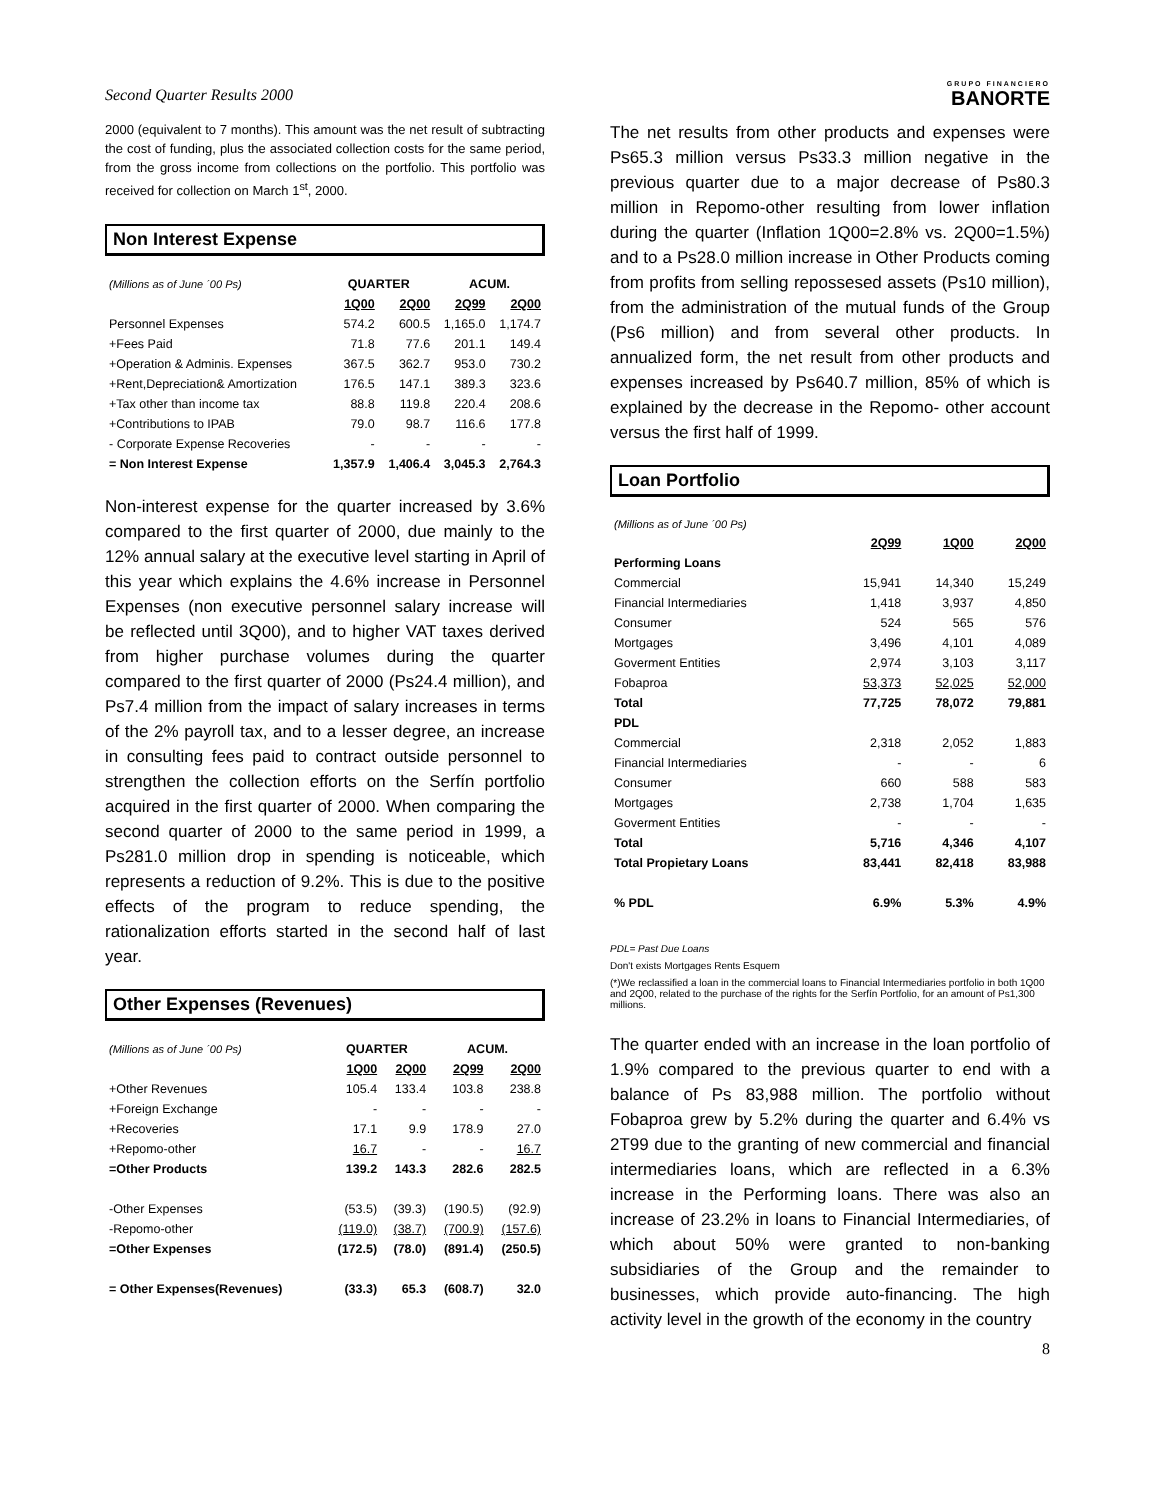Second Quarter Results 2000
2000 (equivalent to 7 months). This amount was the net result of subtracting the cost of funding, plus the associated collection costs for the same period, from the gross income from collections on the portfolio. This portfolio was received for collection on March 1<sup>st</sup>, 2000.
Non Interest Expense
| (Millions as of June ´00 Ps) | QUARTER | | ACUM. | |
| --- | --- | --- | --- | --- |
| | 1Q00 | 2Q00 | 2Q99 | 2Q00 |
| Personnel Expenses | 574.2 | 600.5 | 1,165.0 | 1,174.7 |
| +Fees Paid | 71.8 | 77.6 | 201.1 | 149.4 |
| +Operation & Adminis. Expenses | 367.5 | 362.7 | 953.0 | 730.2 |
| +Rent,Depreciation& Amortization | 176.5 | 147.1 | 389.3 | 323.6 |
| +Tax other than income tax | 88.8 | 119.8 | 220.4 | 208.6 |
| +Contributions to IPAB | 79.0 | 98.7 | 116.6 | 177.8 |
| - Corporate Expense Recoveries | - | - | - | - |
| = Non Interest Expense | 1,357.9 | 1,406.4 | 3,045.3 | 2,764.3 |
Non-interest expense for the quarter increased by 3.6% compared to the first quarter of 2000, due mainly to the 12% annual salary at the executive level starting in April of this year which explains the 4.6% increase in Personnel Expenses (non executive personnel salary increase will be reflected until 3Q00), and to higher VAT taxes derived from higher purchase volumes during the quarter compared to the first quarter of 2000 (Ps24.4 million), and Ps7.4 million from the impact of salary increases in terms of the 2% payroll tax, and to a lesser degree, an increase in consulting fees paid to contract outside personnel to strengthen the collection efforts on the Serfín portfolio acquired in the first quarter of 2000. When comparing the second quarter of 2000 to the same period in 1999, a Ps281.0 million drop in spending is noticeable, which represents a reduction of 9.2%. This is due to the positive effects of the program to reduce spending, the rationalization efforts started in the second half of last year.
Other Expenses (Revenues)
| (Millions as of June ´00 Ps) | QUARTER | | ACUM. | |
| --- | --- | --- | --- | --- |
| | 1Q00 | 2Q00 | 2Q99 | 2Q00 |
| +Other Revenues | 105.4 | 133.4 | 103.8 | 238.8 |
| +Foreign Exchange | - | - | - | - |
| +Recoveries | 17.1 | 9.9 | 178.9 | 27.0 |
| +Repomo-other | 16.7 | - | - | 16.7 |
| =Other Products | 139.2 | 143.3 | 282.6 | 282.5 |
| -Other Expenses | (53.5) | (39.3) | (190.5) | (92.9) |
| -Repomo-other | (119.0) | (38.7) | (700.9) | (157.6) |
| =Other Expenses | (172.5) | (78.0) | (891.4) | (250.5) |
| = Other Expenses(Revenues) | (33.3) | 65.3 | (608.7) | 32.0 |
GRUPO FINANCIERO
BANORTE
The net results from other products and expenses were Ps65.3 million versus Ps33.3 million negative in the previous quarter due to a major decrease of Ps80.3 million in Repomo-other resulting from lower inflation during the quarter (Inflation 1Q00=2.8% vs. 2Q00=1.5%) and to a Ps28.0 million increase in Other Products coming from profits from selling repossesed assets (Ps10 million), from the administration of the mutual funds of the Group (Ps6 million) and from several other products. In annualized form, the net result from other products and expenses increased by Ps640.7 million, 85% of which is explained by the decrease in the Repomo- other account versus the first half of 1999.
Loan Portfolio
| (Millions as of June ´00 Ps) | | | |
| --- | --- | --- | --- |
| | 2Q99 | 1Q00 | 2Q00 |
| Performing Loans | | | |
| Commercial | 15,941 | 14,340 | 15,249 |
| Financial Intermediaries | 1,418 | 3,937 | 4,850 |
| Consumer | 524 | 565 | 576 |
| Mortgages | 3,496 | 4,101 | 4,089 |
| Goverment Entities | 2,974 | 3,103 | 3,117 |
| Fobaproa | 53,373 | 52,025 | 52,000 |
| Total | 77,725 | 78,072 | 79,881 |
| PDL | | | |
| Commercial | 2,318 | 2,052 | 1,883 |
| Financial Intermediaries | - | - | 6 |
| Consumer | 660 | 588 | 583 |
| Mortgages | 2,738 | 1,704 | 1,635 |
| Goverment Entities | - | - | - |
| Total | 5,716 | 4,346 | 4,107 |
| Total Propietary Loans | 83,441 | 82,418 | 83,988 |
| % PDL | 6.9% | 5.3% | 4.9% |
PDL= Past Due Loans
Don't exists Mortgages Rents Esquem
(*)We reclassified a loan in the commercial loans to Financial Intermediaries portfolio in both 1Q00 and 2Q00, related to the purchase of the rights for the Serfín Portfolio, for an amount of Ps1,300 millions.
The quarter ended with an increase in the loan portfolio of 1.9% compared to the previous quarter to end with a balance of Ps 83,988 million. The portfolio without Fobaproa grew by 5.2% during the quarter and 6.4% vs 2T99 due to the granting of new commercial and financial intermediaries loans, which are reflected in a 6.3% increase in the Performing loans. There was also an increase of 23.2% in loans to Financial Intermediaries, of which about 50% were granted to non-banking subsidiaries of the Group and the remainder to businesses, which provide auto-financing. The high activity level in the growth of the economy in the country
8